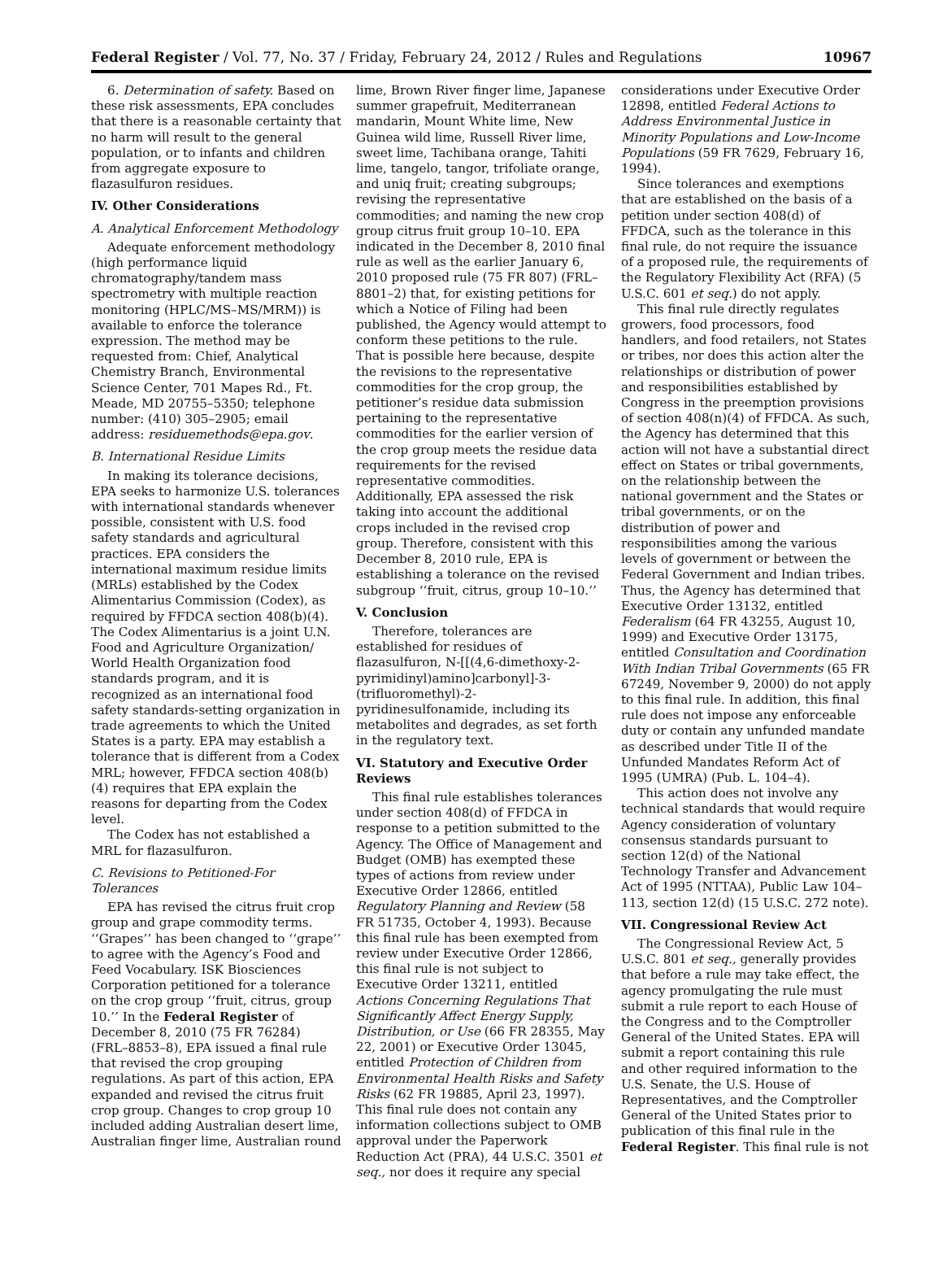Federal Register / Vol. 77, No. 37 / Friday, February 24, 2012 / Rules and Regulations 10967
6. Determination of safety. Based on these risk assessments, EPA concludes that there is a reasonable certainty that no harm will result to the general population, or to infants and children from aggregate exposure to flazasulfuron residues.
IV. Other Considerations
A. Analytical Enforcement Methodology
Adequate enforcement methodology (high performance liquid chromatography/tandem mass spectrometry with multiple reaction monitoring (HPLC/MS–MS/MRM)) is available to enforce the tolerance expression. The method may be requested from: Chief, Analytical Chemistry Branch, Environmental Science Center, 701 Mapes Rd., Ft. Meade, MD 20755–5350; telephone number: (410) 305–2905; email address: residuemethods@epa.gov.
B. International Residue Limits
In making its tolerance decisions, EPA seeks to harmonize U.S. tolerances with international standards whenever possible, consistent with U.S. food safety standards and agricultural practices. EPA considers the international maximum residue limits (MRLs) established by the Codex Alimentarius Commission (Codex), as required by FFDCA section 408(b)(4). The Codex Alimentarius is a joint U.N. Food and Agriculture Organization/ World Health Organization food standards program, and it is recognized as an international food safety standards-setting organization in trade agreements to which the United States is a party. EPA may establish a tolerance that is different from a Codex MRL; however, FFDCA section 408(b)(4) requires that EPA explain the reasons for departing from the Codex level.
The Codex has not established a MRL for flazasulfuron.
C. Revisions to Petitioned-For Tolerances
EPA has revised the citrus fruit crop group and grape commodity terms. ‘‘Grapes’’ has been changed to ‘‘grape’’ to agree with the Agency’s Food and Feed Vocabulary. ISK Biosciences Corporation petitioned for a tolerance on the crop group ‘‘fruit, citrus, group 10.’’ In the Federal Register of December 8, 2010 (75 FR 76284) (FRL–8853–8), EPA issued a final rule that revised the crop grouping regulations. As part of this action, EPA expanded and revised the citrus fruit crop group. Changes to crop group 10 included adding Australian desert lime, Australian finger lime, Australian round
lime, Brown River finger lime, Japanese summer grapefruit, Mediterranean mandarin, Mount White lime, New Guinea wild lime, Russell River lime, sweet lime, Tachibana orange, Tahiti lime, tangelo, tangor, trifoliate orange, and uniq fruit; creating subgroups; revising the representative commodities; and naming the new crop group citrus fruit group 10–10. EPA indicated in the December 8, 2010 final rule as well as the earlier January 6, 2010 proposed rule (75 FR 807) (FRL–8801–2) that, for existing petitions for which a Notice of Filing had been published, the Agency would attempt to conform these petitions to the rule. That is possible here because, despite the revisions to the representative commodities for the crop group, the petitioner’s residue data submission pertaining to the representative commodities for the earlier version of the crop group meets the residue data requirements for the revised representative commodities. Additionally, EPA assessed the risk taking into account the additional crops included in the revised crop group. Therefore, consistent with this December 8, 2010 rule, EPA is establishing a tolerance on the revised subgroup ‘‘fruit, citrus, group 10–10.’’
V. Conclusion
Therefore, tolerances are established for residues of flazasulfuron, N-[[(4,6-dimethoxy-2-pyrimidinyl)amino]carbonyl]-3-(trifluoromethyl)-2-pyridinesulfonamide, including its metabolites and degrades, as set forth in the regulatory text.
VI. Statutory and Executive Order Reviews
This final rule establishes tolerances under section 408(d) of FFDCA in response to a petition submitted to the Agency. The Office of Management and Budget (OMB) has exempted these types of actions from review under Executive Order 12866, entitled Regulatory Planning and Review (58 FR 51735, October 4, 1993). Because this final rule has been exempted from review under Executive Order 12866, this final rule is not subject to Executive Order 13211, entitled Actions Concerning Regulations That Significantly Affect Energy Supply, Distribution, or Use (66 FR 28355, May 22, 2001) or Executive Order 13045, entitled Protection of Children from Environmental Health Risks and Safety Risks (62 FR 19885, April 23, 1997). This final rule does not contain any information collections subject to OMB approval under the Paperwork Reduction Act (PRA), 44 U.S.C. 3501 et seq., nor does it require any special
considerations under Executive Order 12898, entitled Federal Actions to Address Environmental Justice in Minority Populations and Low-Income Populations (59 FR 7629, February 16, 1994).
Since tolerances and exemptions that are established on the basis of a petition under section 408(d) of FFDCA, such as the tolerance in this final rule, do not require the issuance of a proposed rule, the requirements of the Regulatory Flexibility Act (RFA) (5 U.S.C. 601 et seq.) do not apply.
This final rule directly regulates growers, food processors, food handlers, and food retailers, not States or tribes, nor does this action alter the relationships or distribution of power and responsibilities established by Congress in the preemption provisions of section 408(n)(4) of FFDCA. As such, the Agency has determined that this action will not have a substantial direct effect on States or tribal governments, on the relationship between the national government and the States or tribal governments, or on the distribution of power and responsibilities among the various levels of government or between the Federal Government and Indian tribes. Thus, the Agency has determined that Executive Order 13132, entitled Federalism (64 FR 43255, August 10, 1999) and Executive Order 13175, entitled Consultation and Coordination With Indian Tribal Governments (65 FR 67249, November 9, 2000) do not apply to this final rule. In addition, this final rule does not impose any enforceable duty or contain any unfunded mandate as described under Title II of the Unfunded Mandates Reform Act of 1995 (UMRA) (Pub. L. 104–4).
This action does not involve any technical standards that would require Agency consideration of voluntary consensus standards pursuant to section 12(d) of the National Technology Transfer and Advancement Act of 1995 (NTTAA), Public Law 104–113, section 12(d) (15 U.S.C. 272 note).
VII. Congressional Review Act
The Congressional Review Act, 5 U.S.C. 801 et seq., generally provides that before a rule may take effect, the agency promulgating the rule must submit a rule report to each House of the Congress and to the Comptroller General of the United States. EPA will submit a report containing this rule and other required information to the U.S. Senate, the U.S. House of Representatives, and the Comptroller General of the United States prior to publication of this final rule in the Federal Register. This final rule is not